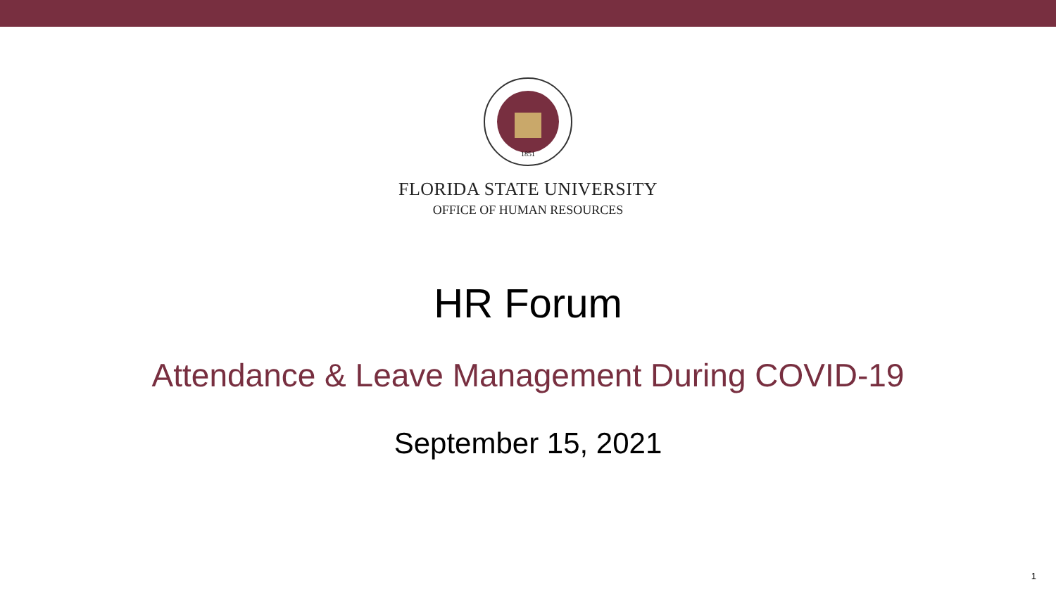1851
FLORIDA STATE UNIVERSITY
OFFICE OF HUMAN RESOURCES
HR Forum
Attendance & Leave Management During COVID-19
September 15, 2021
1